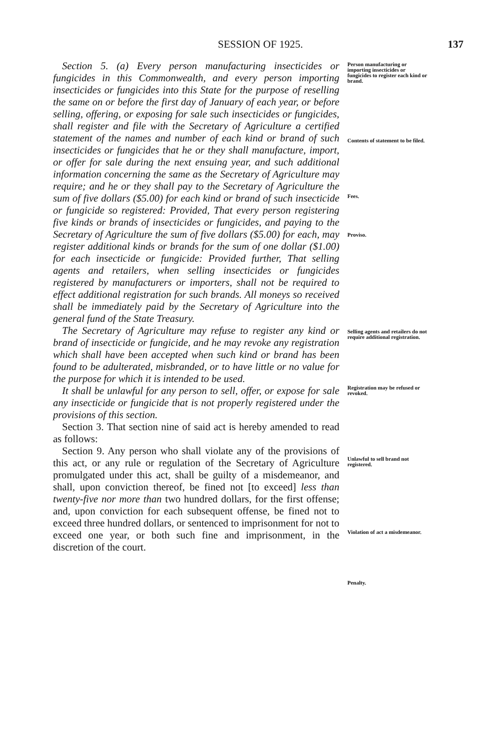SESSION OF 1925. 137
Section 5. (a) Every person manufacturing insecticides or fungicides in this Commonwealth, and every person importing insecticides or fungicides into this State for the purpose of reselling the same on or before the first day of January of each year, or before selling, offering, or exposing for sale such insecticides or fungicides, shall register and file with the Secretary of Agriculture a certified statement of the names and number of each kind or brand of such insecticides or fungicides that he or they shall manufacture, import, or offer for sale during the next ensuing year, and such additional information concerning the same as the Secretary of Agriculture may require; and he or they shall pay to the Secretary of Agriculture the sum of five dollars ($5.00) for each kind or brand of such insecticide or fungicide so registered: Provided, That every person registering five kinds or brands of insecticides or fungicides, and paying to the Secretary of Agriculture the sum of five dollars ($5.00) for each, may register additional kinds or brands for the sum of one dollar ($1.00) for each insecticide or fungicide: Provided further, That selling agents and retailers, when selling insecticides or fungicides registered by manufacturers or importers, shall not be required to effect additional registration for such brands. All moneys so received shall be immediately paid by the Secretary of Agriculture into the general fund of the State Treasury.
The Secretary of Agriculture may refuse to register any kind or brand of insecticide or fungicide, and he may revoke any registration which shall have been accepted when such kind or brand has been found to be adulterated, misbranded, or to have little or no value for the purpose for which it is intended to be used.
It shall be unlawful for any person to sell, offer, or expose for sale any insecticide or fungicide that is not properly registered under the provisions of this section.
Section 3. That section nine of said act is hereby amended to read as follows:
Section 9. Any person who shall violate any of the provisions of this act, or any rule or regulation of the Secretary of Agriculture promulgated under this act, shall be guilty of a misdemeanor, and shall, upon conviction thereof, be fined not [to exceed] less than twenty-five nor more than two hundred dollars, for the first offense; and, upon conviction for each subsequent offense, be fined not to exceed three hundred dollars, or sentenced to imprisonment for not to exceed one year, or both such fine and imprisonment, in the discretion of the court.
Person manufacturing or importing insecticides or fungicides to register each kind or brand.
Contents of statement to be filed.
Fees.
Proviso.
Selling agents and retailers do not require additional registration.
Registration may be refused or revoked.
Unlawful to sell brand not registered.
Violation of act a misdemeanor.
Penalty.